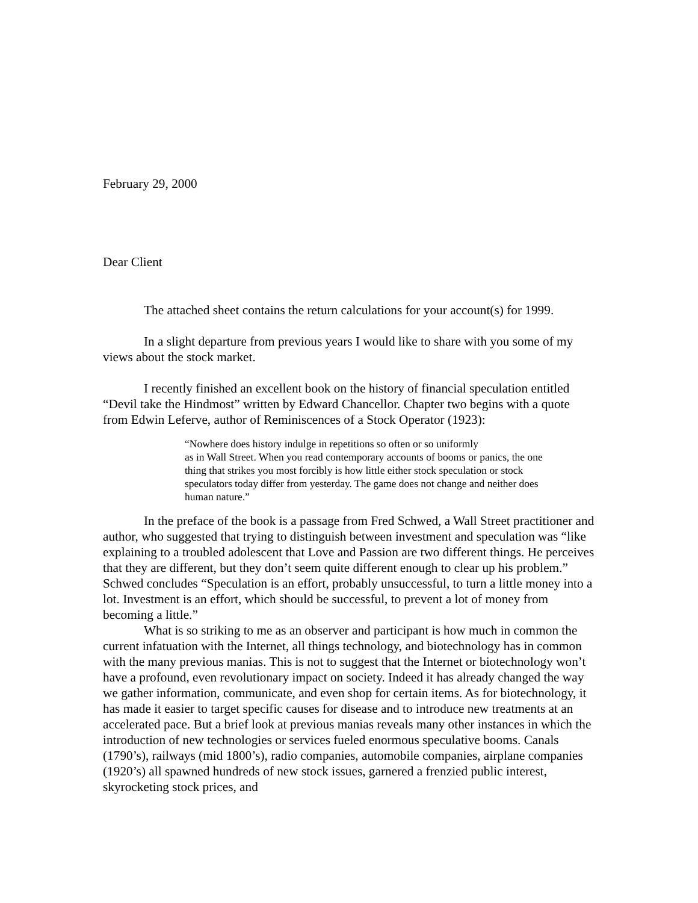February 29, 2000
Dear Client
The attached sheet contains the return calculations for your account(s) for 1999.
In a slight departure from previous years I would like to share with you some of my views about the stock market.
I recently finished an excellent book on the history of financial speculation entitled “Devil take the Hindmost” written by Edward Chancellor. Chapter two begins with a quote from Edwin Leferve, author of Reminiscences of a Stock Operator (1923):
“Nowhere does history indulge in repetitions so often or so uniformly
as in Wall Street. When you read contemporary accounts of booms or panics, the one thing that strikes you most forcibly is how little either stock speculation or stock speculators today differ from yesterday. The game does not change and neither does human nature.”
In the preface of the book is a passage from Fred Schwed, a Wall Street practitioner and author, who suggested that trying to distinguish between investment and speculation was “like explaining to a troubled adolescent that Love and Passion are two different things. He perceives that they are different, but they don’t seem quite different enough to clear up his problem.” Schwed concludes “Speculation is an effort, probably unsuccessful, to turn a little money into a lot. Investment is an effort, which should be successful, to prevent a lot of money from becoming a little.”
What is so striking to me as an observer and participant is how much in common the current infatuation with the Internet, all things technology, and biotechnology has in common with the many previous manias. This is not to suggest that the Internet or biotechnology won’t have a profound, even revolutionary impact on society. Indeed it has already changed the way we gather information, communicate, and even shop for certain items. As for biotechnology, it has made it easier to target specific causes for disease and to introduce new treatments at an accelerated pace. But a brief look at previous manias reveals many other instances in which the introduction of new technologies or services fueled enormous speculative booms. Canals (1790’s), railways (mid 1800’s), radio companies, automobile companies, airplane companies (1920’s) all spawned hundreds of new stock issues, garnered a frenzied public interest, skyrocketing stock prices, and